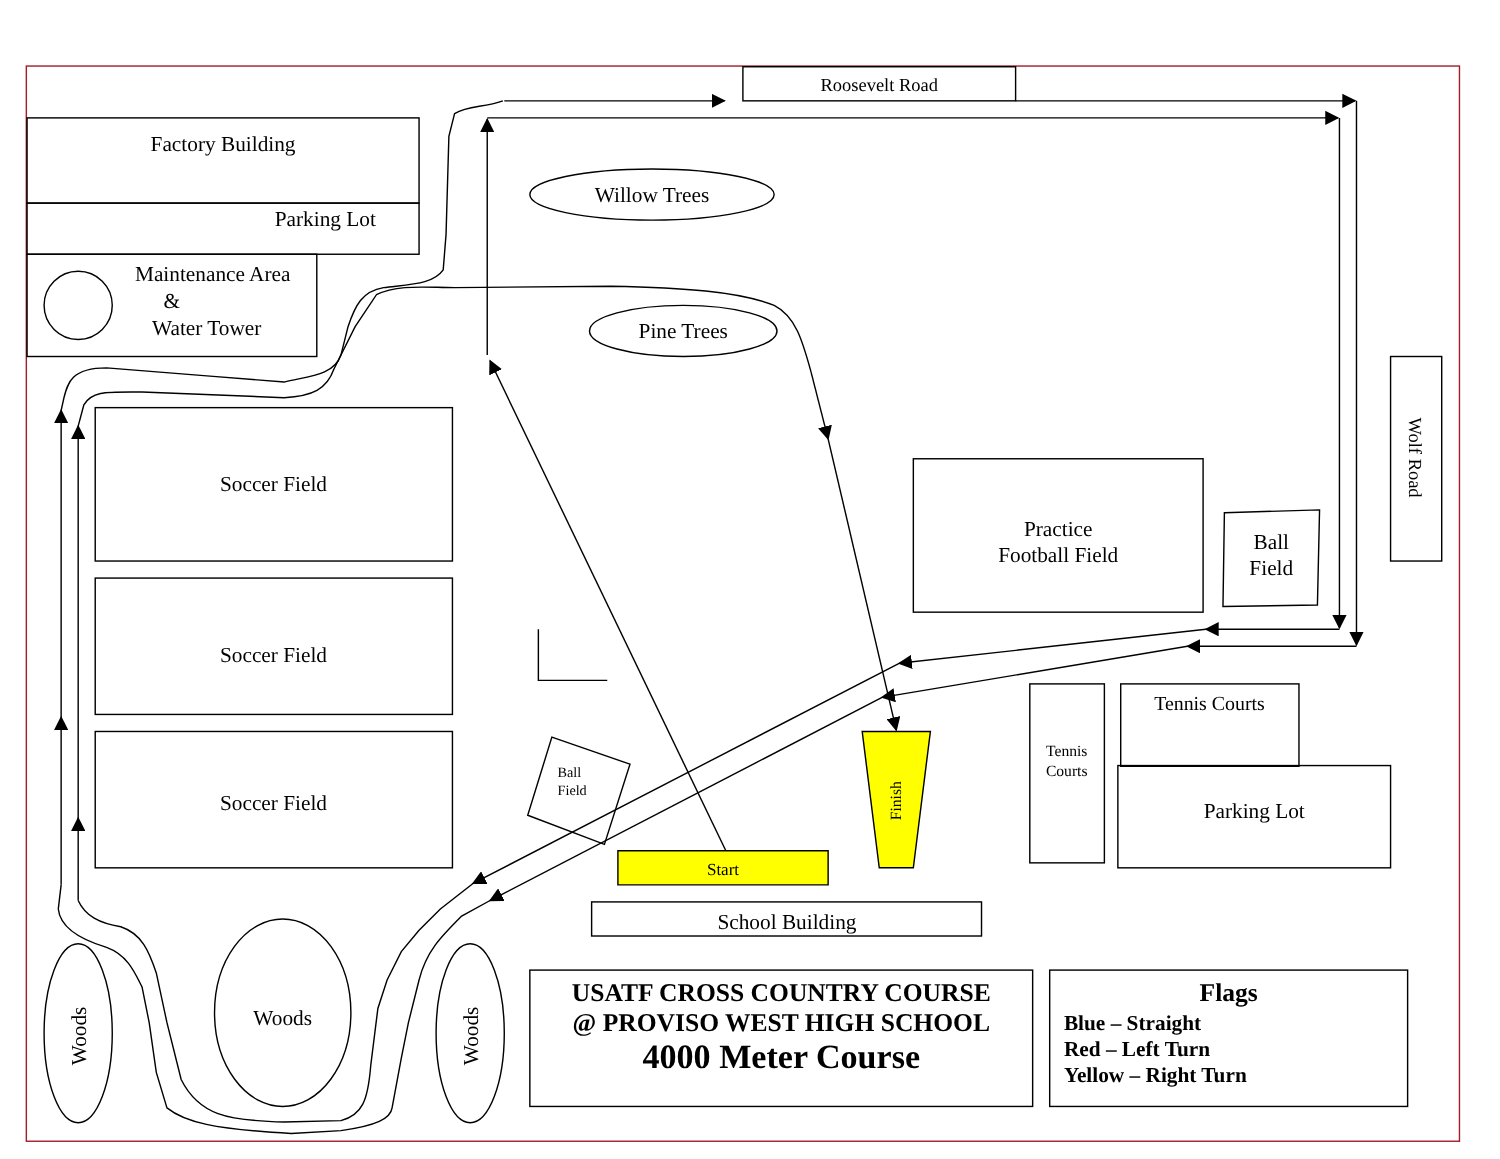Roosevelt Road
Factory Building
Parking Lot
Maintenance Area
&
Water Tower
Willow Trees
Pine Trees
Wolf Road
Soccer Field
Practice
Football Field
Ball
Field
Soccer Field
Tennis Courts
Tennis
Courts
Ball
Field
Finish
Soccer Field
Parking Lot
Start
School Building
Woods
Woods
Woods
USATF CROSS COUNTRY COURSE
@ PROVISO WEST HIGH SCHOOL
4000 Meter Course
Flags
Blue – Straight
Red – Left Turn
Yellow – Right Turn